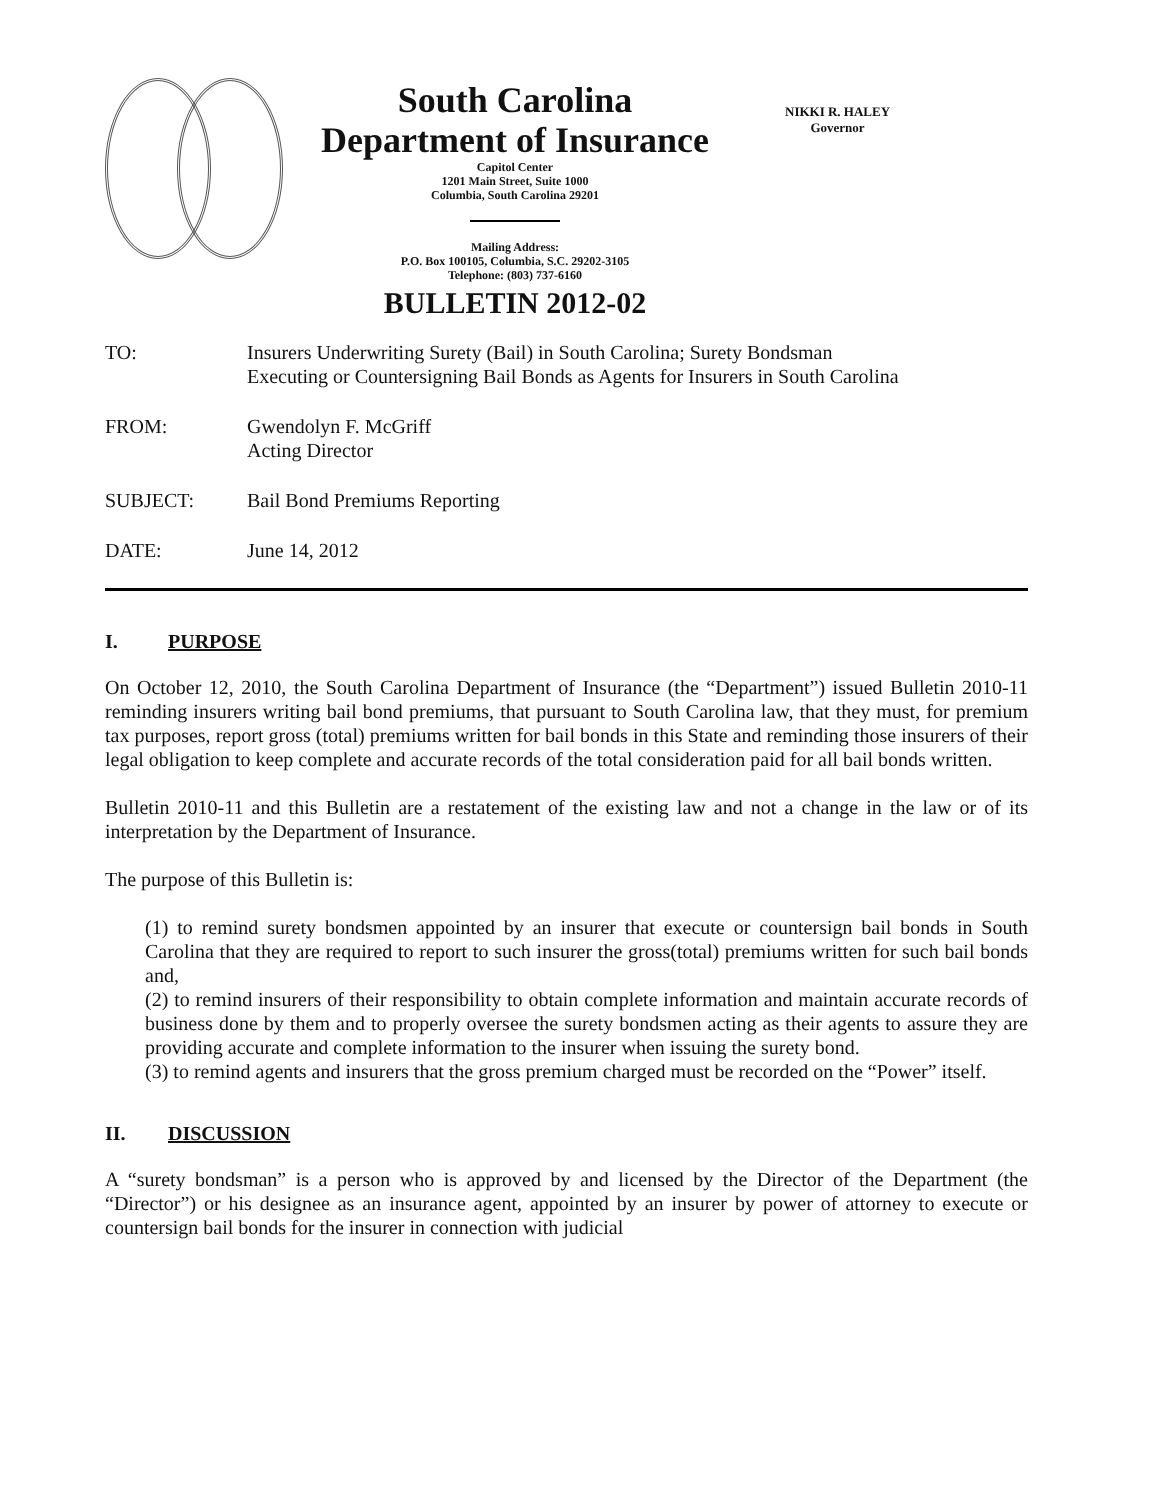South Carolina
Department of Insurance
Capitol Center
1201 Main Street, Suite 1000
Columbia, South Carolina 29201
Mailing Address:
P.O. Box 100105, Columbia, S.C. 29202-3105
Telephone: (803) 737-6160
BULLETIN 2012-02
NIKKI R. HALEY
Governor
TO: Insurers Underwriting Surety (Bail) in South Carolina; Surety Bondsman
Executing or Countersigning Bail Bonds as Agents for Insurers in South Carolina
FROM: Gwendolyn F. McGriff
Acting Director
SUBJECT: Bail Bond Premiums Reporting
DATE: June 14, 2012
I. PURPOSE
On October 12, 2010, the South Carolina Department of Insurance (the “Department”) issued Bulletin 2010-11 reminding insurers writing bail bond premiums, that pursuant to South Carolina law, that they must, for premium tax purposes, report gross (total) premiums written for bail bonds in this State and reminding those insurers of their legal obligation to keep complete and accurate records of the total consideration paid for all bail bonds written.
Bulletin 2010-11 and this Bulletin are a restatement of the existing law and not a change in the law or of its interpretation by the Department of Insurance.
The purpose of this Bulletin is:
(1) to remind surety bondsmen appointed by an insurer that execute or countersign bail bonds in South Carolina that they are required to report to such insurer the gross(total) premiums written for such bail bonds and,
(2) to remind insurers of their responsibility to obtain complete information and maintain accurate records of business done by them and to properly oversee the surety bondsmen acting as their agents to assure they are providing accurate and complete information to the insurer when issuing the surety bond.
(3) to remind agents and insurers that the gross premium charged must be recorded on the “Power” itself.
II. DISCUSSION
A “surety bondsman” is a person who is approved by and licensed by the Director of the Department (the “Director”) or his designee as an insurance agent, appointed by an insurer by power of attorney to execute or countersign bail bonds for the insurer in connection with judicial